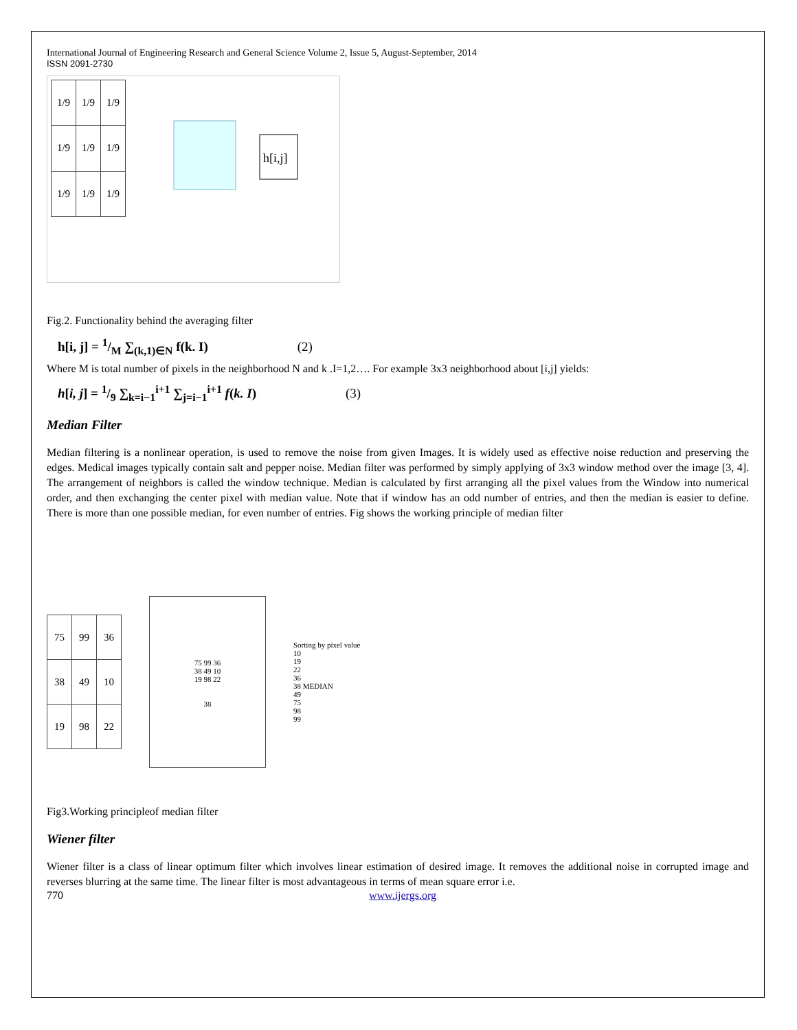International Journal of Engineering Research and General Science Volume 2, Issue 5, August-September, 2014
ISSN 2091-2730
| 1/9 | 1/9 | 1/9 |
| 1/9 | 1/9 | 1/9 |
| 1/9 | 1/9 | 1/9 |
h[i,j]
Fig.2. Functionality behind the averaging filter
h[i, j] = 1/M ∑<sub>(k,1)∈N</sub> f(k. I) (2)
Where M is total number of pixels in the neighborhood N and k .I=1,2…. For example 3x3 neighborhood about [i,j] yields:
h[i, j] = 1/9 ∑<sub>k=i−1</sub><sup>i+1</sup> ∑<sub>j=i−1</sub><sup>i+1</sup> f(k. I) (3)
Median Filter
Median filtering is a nonlinear operation, is used to remove the noise from given Images. It is widely used as effective noise reduction and preserving the edges. Medical images typically contain salt and pepper noise. Median filter was performed by simply applying of 3x3 window method over the image [3, 4]. The arrangement of neighbors is called the window technique. Median is calculated by first arranging all the pixel values from the Window into numerical order, and then exchanging the center pixel with median value. Note that if window has an odd number of entries, and then the median is easier to define. There is more than one possible median, for even number of entries. Fig shows the working principle of median filter
| 75 | 99 | 36 |
| 38 | 49 | 10 |
| 19 | 98 | 22 |
75 99 36
38 49 10
19 98 22
38
Sorting by pixel value
10
19
22
36
38 MEDIAN
49
75
98
99
Fig3.Working principleof median filter
Wiener filter
Wiener filter is a class of linear optimum filter which involves linear estimation of desired image. It removes the additional noise in corrupted image and reverses blurring at the same time. The linear filter is most advantageous in terms of mean square error i.e.
770 www.ijergs.org